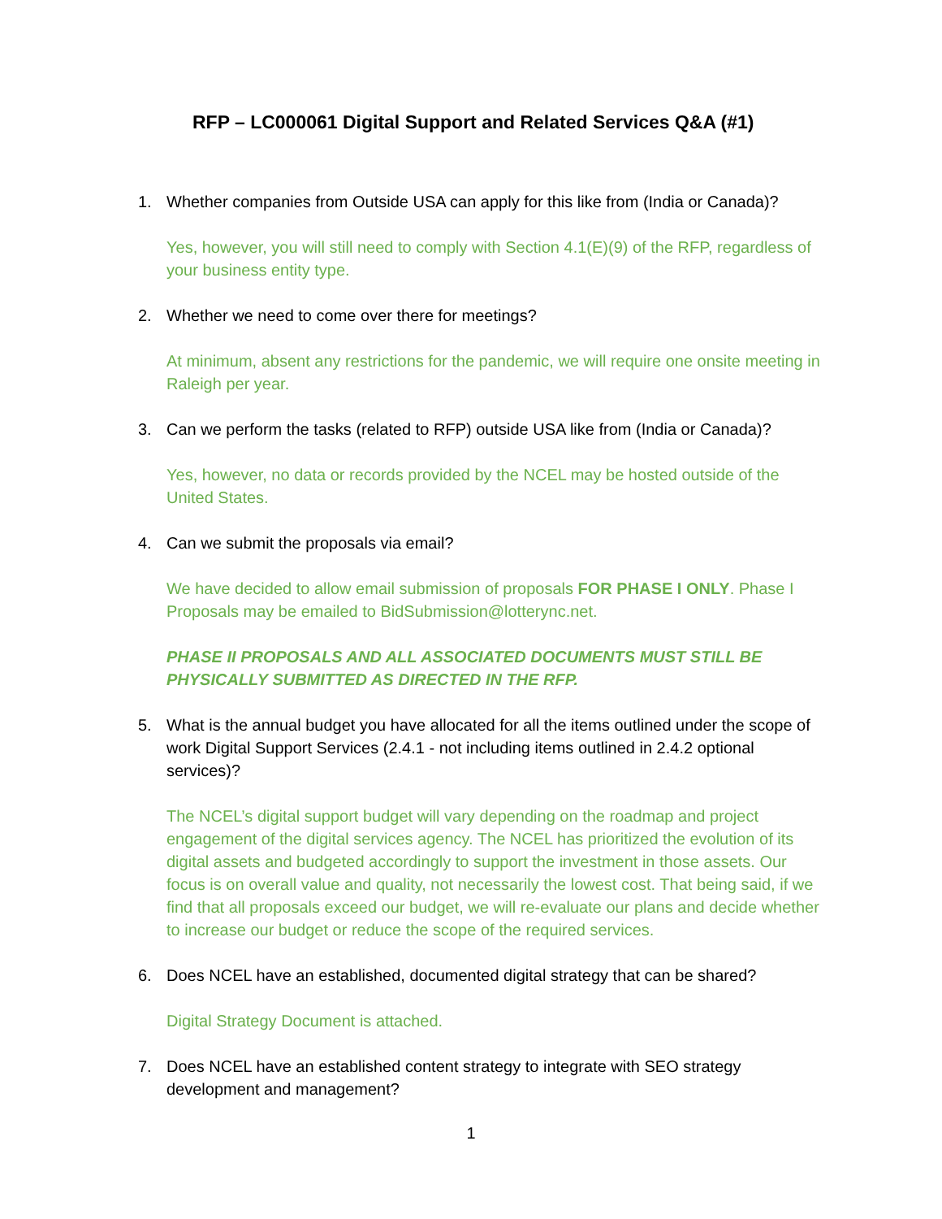RFP – LC000061 Digital Support and Related Services Q&A (#1)
1. Whether companies from Outside USA can apply for this like from (India or Canada)?
Yes, however, you will still need to comply with Section 4.1(E)(9) of the RFP, regardless of your business entity type.
2. Whether we need to come over there for meetings?
At minimum, absent any restrictions for the pandemic, we will require one onsite meeting in Raleigh per year.
3. Can we perform the tasks (related to RFP) outside USA like from (India or Canada)?
Yes, however, no data or records provided by the NCEL may be hosted outside of the United States.
4. Can we submit the proposals via email?
We have decided to allow email submission of proposals FOR PHASE I ONLY. Phase I Proposals may be emailed to BidSubmission@lotterync.net.
PHASE II PROPOSALS AND ALL ASSOCIATED DOCUMENTS MUST STILL BE PHYSICALLY SUBMITTED AS DIRECTED IN THE RFP.
5. What is the annual budget you have allocated for all the items outlined under the scope of work Digital Support Services (2.4.1 - not including items outlined in 2.4.2 optional services)?
The NCEL’s digital support budget will vary depending on the roadmap and project engagement of the digital services agency. The NCEL has prioritized the evolution of its digital assets and budgeted accordingly to support the investment in those assets. Our focus is on overall value and quality, not necessarily the lowest cost. That being said, if we find that all proposals exceed our budget, we will re-evaluate our plans and decide whether to increase our budget or reduce the scope of the required services.
6. Does NCEL have an established, documented digital strategy that can be shared?
Digital Strategy Document is attached.
7. Does NCEL have an established content strategy to integrate with SEO strategy development and management?
1